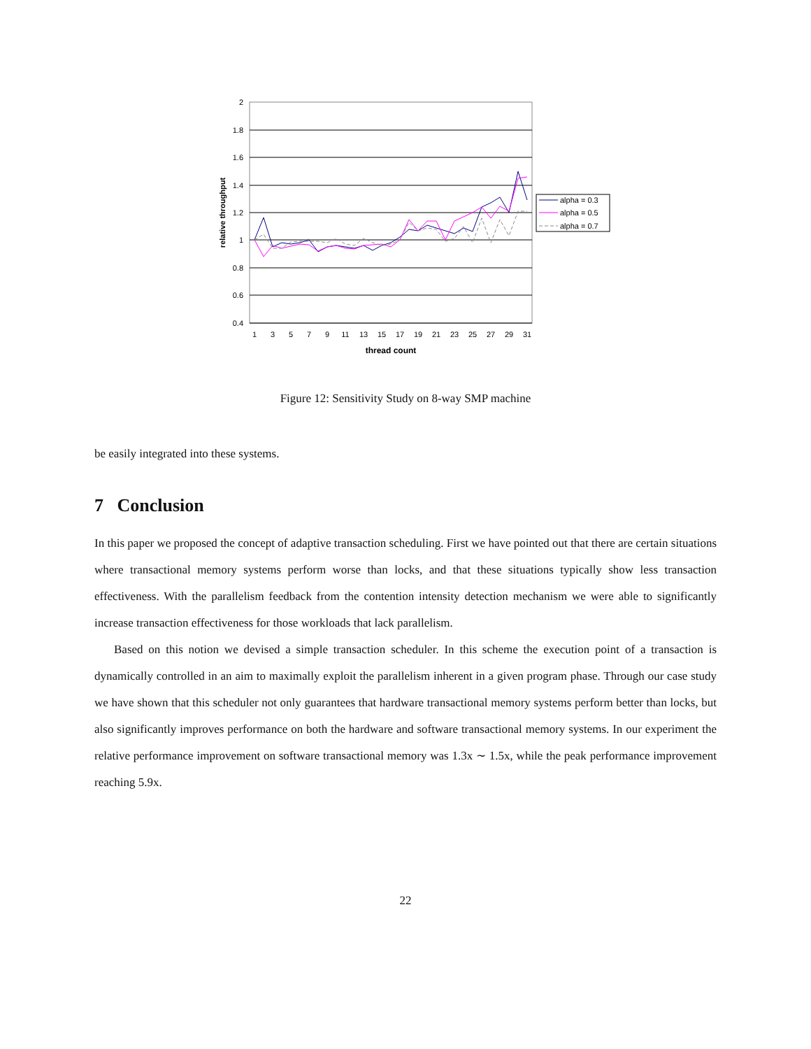2
1.8
1.6
1.4
1.2
1
0.8
0.6
0.4
1
3
5
7
9
11
13
15
17
19
21
23
25
27
29
31
thread count
relative throughput
alpha = 0.3
alpha = 0.5
alpha = 0.7
Figure 12: Sensitivity Study on 8-way SMP machine
be easily integrated into these systems.
7 Conclusion
In this paper we proposed the concept of adaptive transaction scheduling. First we have pointed out that there are certain situations where transactional memory systems perform worse than locks, and that these situations typically show less transaction effectiveness. With the parallelism feedback from the contention intensity detection mechanism we were able to significantly increase transaction effectiveness for those workloads that lack parallelism.
Based on this notion we devised a simple transaction scheduler. In this scheme the execution point of a transaction is dynamically controlled in an aim to maximally exploit the parallelism inherent in a given program phase. Through our case study we have shown that this scheduler not only guarantees that hardware transactional memory systems perform better than locks, but also significantly improves performance on both the hardware and software transactional memory systems. In our experiment the relative performance improvement on software transactional memory was 1.3x ∼ 1.5x, while the peak performance improvement reaching 5.9x.
22